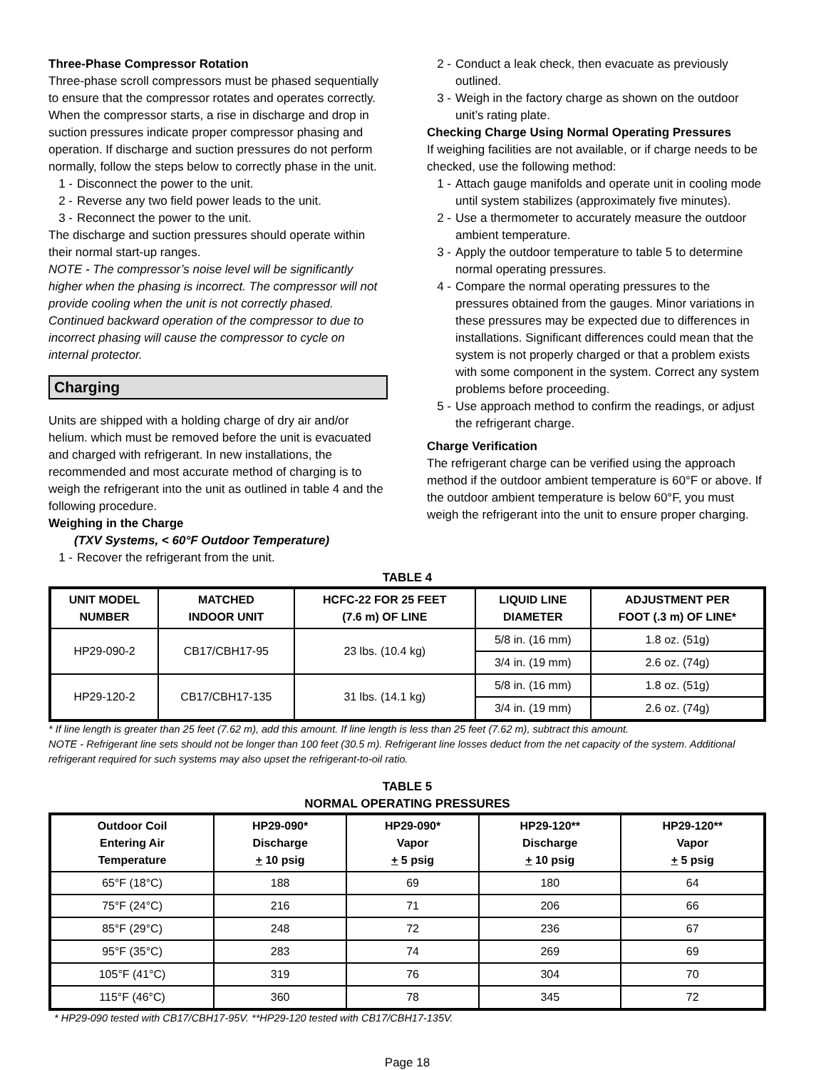Three-Phase Compressor Rotation
Three-phase scroll compressors must be phased sequentially to ensure that the compressor rotates and operates correctly. When the compressor starts, a rise in discharge and drop in suction pressures indicate proper compressor phasing and operation. If discharge and suction pressures do not perform normally, follow the steps below to correctly phase in the unit.
1 - Disconnect the power to the unit.
2 - Reverse any two field power leads to the unit.
3 - Reconnect the power to the unit.
The discharge and suction pressures should operate within their normal start-up ranges.
NOTE - The compressor’s noise level will be significantly higher when the phasing is incorrect. The compressor will not provide cooling when the unit is not correctly phased. Continued backward operation of the compressor to due to incorrect phasing will cause the compressor to cycle on internal protector.
Charging
Units are shipped with a holding charge of dry air and/or helium. which must be removed before the unit is evacuated and charged with refrigerant. In new installations, the recommended and most accurate method of charging is to weigh the refrigerant into the unit as outlined in table 4 and the following procedure.
Weighing in the Charge
(TXV Systems, < 60°F Outdoor Temperature)
1 - Recover the refrigerant from the unit.
2 - Conduct a leak check, then evacuate as previously outlined.
3 - Weigh in the factory charge as shown on the outdoor unit’s rating plate.
Checking Charge Using Normal Operating Pressures
If weighing facilities are not available, or if charge needs to be checked, use the following method:
1 - Attach gauge manifolds and operate unit in cooling mode until system stabilizes (approximately five minutes).
2 - Use a thermometer to accurately measure the outdoor ambient temperature.
3 - Apply the outdoor temperature to table 5 to determine normal operating pressures.
4 - Compare the normal operating pressures to the pressures obtained from the gauges. Minor variations in these pressures may be expected due to differences in installations. Significant differences could mean that the system is not properly charged or that a problem exists with some component in the system. Correct any system problems before proceeding.
5 - Use approach method to confirm the readings, or adjust the refrigerant charge.
Charge Verification
The refrigerant charge can be verified using the approach method if the outdoor ambient temperature is 60°F or above. If the outdoor ambient temperature is below 60°F, you must weigh the refrigerant into the unit to ensure proper charging.
TABLE 4
| UNIT MODEL NUMBER | MATCHED INDOOR UNIT | HCFC-22 FOR 25 FEET (7.6 m) OF LINE | LIQUID LINE DIAMETER | ADJUSTMENT PER FOOT (.3 m) OF LINE* |
| --- | --- | --- | --- | --- |
| HP29-090-2 | CB17/CBH17-95 | 23 lbs. (10.4 kg) | 5/8 in. (16 mm) | 1.8 oz. (51g) |
| | | | 3/4 in. (19 mm) | 2.6 oz. (74g) |
| HP29-120-2 | CB17/CBH17-135 | 31 lbs. (14.1 kg) | 5/8 in. (16 mm) | 1.8 oz. (51g) |
| | | | 3/4 in. (19 mm) | 2.6 oz. (74g) |
* If line length is greater than 25 feet (7.62 m), add this amount. If line length is less than 25 feet (7.62 m), subtract this amount.
NOTE - Refrigerant line sets should not be longer than 100 feet (30.5 m). Refrigerant line losses deduct from the net capacity of the system. Additional refrigerant required for such systems may also upset the refrigerant-to-oil ratio.
TABLE 5
NORMAL OPERATING PRESSURES
| Outdoor Coil Entering Air Temperature | HP29-090* Discharge + 10 psig | HP29-090* Vapor + 5 psig | HP29-120** Discharge + 10 psig | HP29-120** Vapor + 5 psig |
| --- | --- | --- | --- | --- |
| 65°F (18°C) | 188 | 69 | 180 | 64 |
| 75°F (24°C) | 216 | 71 | 206 | 66 |
| 85°F (29°C) | 248 | 72 | 236 | 67 |
| 95°F (35°C) | 283 | 74 | 269 | 69 |
| 105°F (41°C) | 319 | 76 | 304 | 70 |
| 115°F (46°C) | 360 | 78 | 345 | 72 |
* HP29-090 tested with CB17/CBH17-95V. **HP29-120 tested with CB17/CBH17-135V.
Page 18